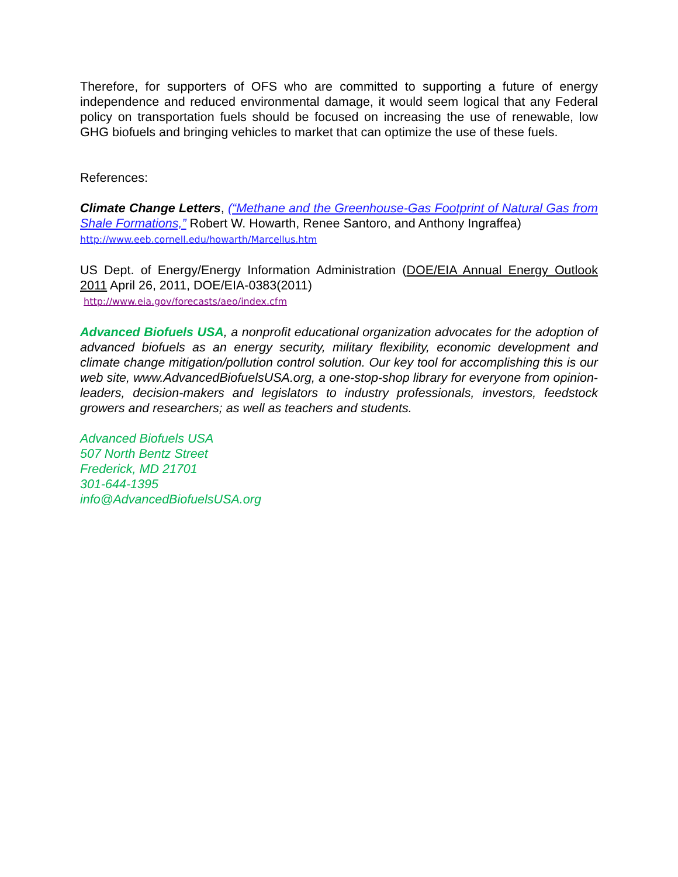Therefore, for supporters of OFS who are committed to supporting a future of energy independence and reduced environmental damage, it would seem logical that any Federal policy on transportation fuels should be focused on increasing the use of renewable, low GHG biofuels and bringing vehicles to market that can optimize the use of these fuels.
References:
Climate Change Letters, (“Methane and the Greenhouse-Gas Footprint of Natural Gas from Shale Formations,” Robert W. Howarth, Renee Santoro, and Anthony Ingraffea)
http://www.eeb.cornell.edu/howarth/Marcellus.htm
US Dept. of Energy/Energy Information Administration (DOE/EIA Annual Energy Outlook 2011 April 26, 2011, DOE/EIA-0383(2011)
http://www.eia.gov/forecasts/aeo/index.cfm
Advanced Biofuels USA, a nonprofit educational organization advocates for the adoption of advanced biofuels as an energy security, military flexibility, economic development and climate change mitigation/pollution control solution. Our key tool for accomplishing this is our web site, www.AdvancedBiofuelsUSA.org, a one-stop-shop library for everyone from opinion-leaders, decision-makers and legislators to industry professionals, investors, feedstock growers and researchers; as well as teachers and students.
Advanced Biofuels USA
507 North Bentz Street
Frederick, MD 21701
301-644-1395
info@AdvancedBiofuelsUSA.org